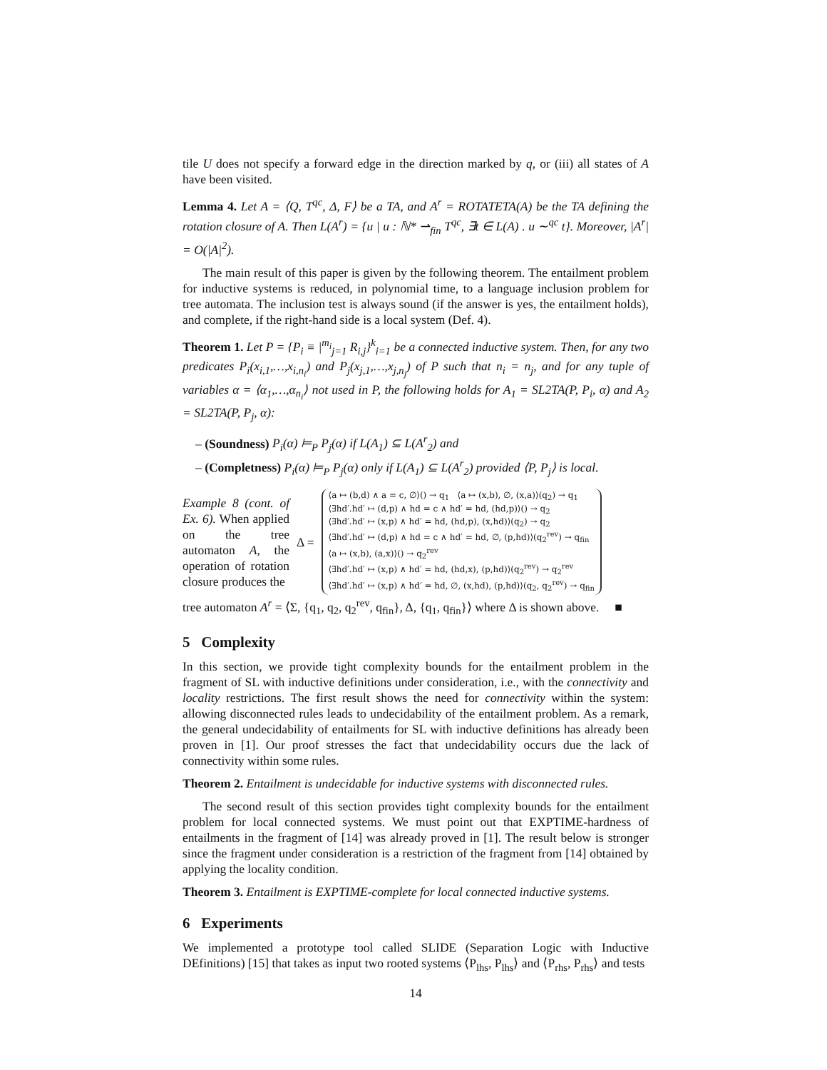tile U does not specify a forward edge in the direction marked by q, or (iii) all states of A have been visited.
Lemma 4. Let A = ⟨Q, T<sup>qc</sup>, Δ, F⟩ be a TA, and A<sup>r</sup> = ROTATETA(A) be the TA defining the rotation closure of A. Then L(A<sup>r</sup>) = {u | u : ℕ* ⇀<sub>fin</sub> T<sup>qc</sup>, ∃t ∈ L(A) . u ∼<sup>qc</sup> t}. Moreover, |A<sup>r</sup>| = O(|A|<sup>2</sup>).
The main result of this paper is given by the following theorem. The entailment problem for inductive systems is reduced, in polynomial time, to a language inclusion problem for tree automata. The inclusion test is always sound (if the answer is yes, the entailment holds), and complete, if the right-hand side is a local system (Def. 4).
Theorem 1. Let P = {P<sub>i</sub> ≡ |<sup>m<sub>i</sub></sup><sub>j=1</sub> R<sub>i,j</sub>}<sup>k</sup><sub>i=1</sub> be a connected inductive system. Then, for any two predicates P<sub>i</sub>(x<sub>i,1</sub>,…,x<sub>i,n<sub>i</sub></sub>) and P<sub>j</sub>(x<sub>j,1</sub>,…,x<sub>j,n<sub>j</sub></sub>) of P such that n<sub>i</sub> = n<sub>j</sub>, and for any tuple of variables α = ⟨α<sub>1</sub>,…,α<sub>n<sub>i</sub></sub>⟩ not used in P, the following holds for A<sub>1</sub> = SL2TA(P, P<sub>i</sub>, α) and A<sub>2</sub> = SL2TA(P, P<sub>j</sub>, α):
– (Soundness) P<sub>i</sub>(α) ⊨<sub>P</sub> P<sub>j</sub>(α) if L(A<sub>1</sub>) ⊆ L(A<sup>r</sup><sub>2</sub>) and
– (Completness) P<sub>i</sub>(α) ⊨<sub>P</sub> P<sub>j</sub>(α) only if L(A<sub>1</sub>) ⊆ L(A<sup>r</sup><sub>2</sub>) provided ⟨P, P<sub>j</sub>⟩ is local.
Example 8 (cont. of Ex. 6). When applied on the tree automaton A, the operation of rotation closure produces the
Δ =
⟨a ↦ (b,d) ∧ a = c, ∅⟩() → q<sub>1</sub> ⟨a ↦ (x,b), ∅, (x,a)⟩(q<sub>2</sub>) → q<sub>1</sub>
⟨∃hd′.hd′ ↦ (d,p) ∧ hd = c ∧ hd′ = hd, (hd,p)⟩() → q<sub>2</sub>
⟨∃hd′.hd′ ↦ (x,p) ∧ hd′ = hd, (hd,p), (x,hd)⟩(q<sub>2</sub>) → q<sub>2</sub>
⟨∃hd′.hd′ ↦ (d,p) ∧ hd = c ∧ hd′ = hd, ∅, (p,hd)⟩(q<sub>2</sub><sup>rev</sup>) → q<sub>fin</sub>
⟨a ↦ (x,b), (a,x)⟩() → q<sub>2</sub><sup>rev</sup>
⟨∃hd′.hd′ ↦ (x,p) ∧ hd′ = hd, (hd,x), (p,hd)⟩(q<sub>2</sub><sup>rev</sup>) → q<sub>2</sub><sup>rev</sup>
⟨∃hd′.hd′ ↦ (x,p) ∧ hd′ = hd, ∅, (x,hd), (p,hd)⟩(q<sub>2</sub>, q<sub>2</sub><sup>rev</sup>) → q<sub>fin</sub>
tree automaton A<sup>r</sup> = ⟨Σ, {q<sub>1</sub>, q<sub>2</sub>, q<sub>2</sub><sup>rev</sup>, q<sub>fin</sub>}, Δ, {q<sub>1</sub>, q<sub>fin</sub>}⟩ where Δ is shown above. ■
5 Complexity
In this section, we provide tight complexity bounds for the entailment problem in the fragment of SL with inductive definitions under consideration, i.e., with the connectivity and locality restrictions. The first result shows the need for connectivity within the system: allowing disconnected rules leads to undecidability of the entailment problem. As a remark, the general undecidability of entailments for SL with inductive definitions has already been proven in [1]. Our proof stresses the fact that undecidability occurs due the lack of connectivity within some rules.
Theorem 2. Entailment is undecidable for inductive systems with disconnected rules.
The second result of this section provides tight complexity bounds for the entailment problem for local connected systems. We must point out that EXPTIME-hardness of entailments in the fragment of [14] was already proved in [1]. The result below is stronger since the fragment under consideration is a restriction of the fragment from [14] obtained by applying the locality condition.
Theorem 3. Entailment is EXPTIME-complete for local connected inductive systems.
6 Experiments
We implemented a prototype tool called SLIDE (Separation Logic with Inductive DEfinitions) [15] that takes as input two rooted systems ⟨P<sub>lhs</sub>, P<sub>lhs</sub>⟩ and ⟨P<sub>rhs</sub>, P<sub>rhs</sub>⟩ and tests
14